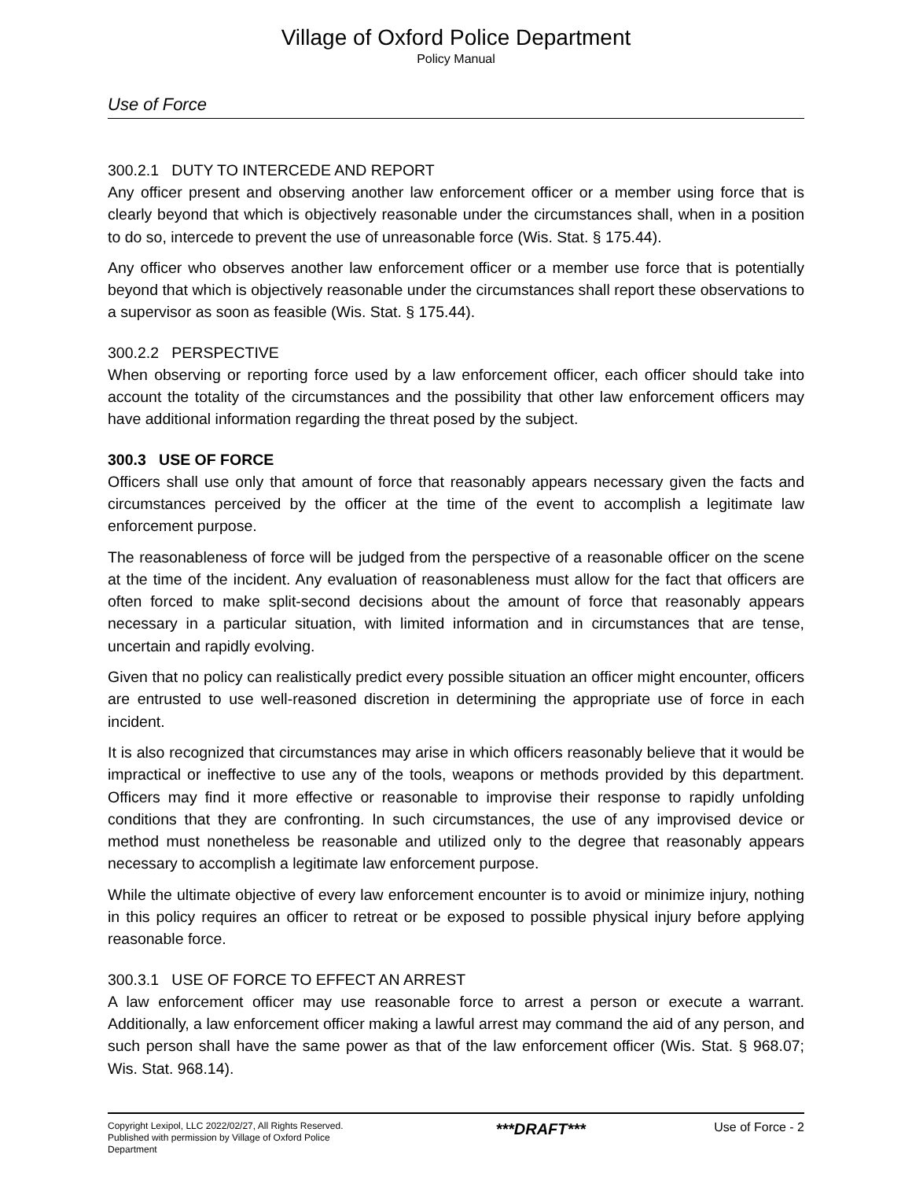Village of Oxford Police Department
Policy Manual
Use of Force
300.2.1 DUTY TO INTERCEDE AND REPORT
Any officer present and observing another law enforcement officer or a member using force that is clearly beyond that which is objectively reasonable under the circumstances shall, when in a position to do so, intercede to prevent the use of unreasonable force (Wis. Stat. § 175.44).
Any officer who observes another law enforcement officer or a member use force that is potentially beyond that which is objectively reasonable under the circumstances shall report these observations to a supervisor as soon as feasible (Wis. Stat. § 175.44).
300.2.2 PERSPECTIVE
When observing or reporting force used by a law enforcement officer, each officer should take into account the totality of the circumstances and the possibility that other law enforcement officers may have additional information regarding the threat posed by the subject.
300.3 USE OF FORCE
Officers shall use only that amount of force that reasonably appears necessary given the facts and circumstances perceived by the officer at the time of the event to accomplish a legitimate law enforcement purpose.
The reasonableness of force will be judged from the perspective of a reasonable officer on the scene at the time of the incident. Any evaluation of reasonableness must allow for the fact that officers are often forced to make split-second decisions about the amount of force that reasonably appears necessary in a particular situation, with limited information and in circumstances that are tense, uncertain and rapidly evolving.
Given that no policy can realistically predict every possible situation an officer might encounter, officers are entrusted to use well-reasoned discretion in determining the appropriate use of force in each incident.
It is also recognized that circumstances may arise in which officers reasonably believe that it would be impractical or ineffective to use any of the tools, weapons or methods provided by this department. Officers may find it more effective or reasonable to improvise their response to rapidly unfolding conditions that they are confronting. In such circumstances, the use of any improvised device or method must nonetheless be reasonable and utilized only to the degree that reasonably appears necessary to accomplish a legitimate law enforcement purpose.
While the ultimate objective of every law enforcement encounter is to avoid or minimize injury, nothing in this policy requires an officer to retreat or be exposed to possible physical injury before applying reasonable force.
300.3.1 USE OF FORCE TO EFFECT AN ARREST
A law enforcement officer may use reasonable force to arrest a person or execute a warrant. Additionally, a law enforcement officer making a lawful arrest may command the aid of any person, and such person shall have the same power as that of the law enforcement officer (Wis. Stat. § 968.07; Wis. Stat. 968.14).
Copyright Lexipol, LLC 2022/02/27, All Rights Reserved. Published with permission by Village of Oxford Police Department
***DRAFT***
Use of Force - 2